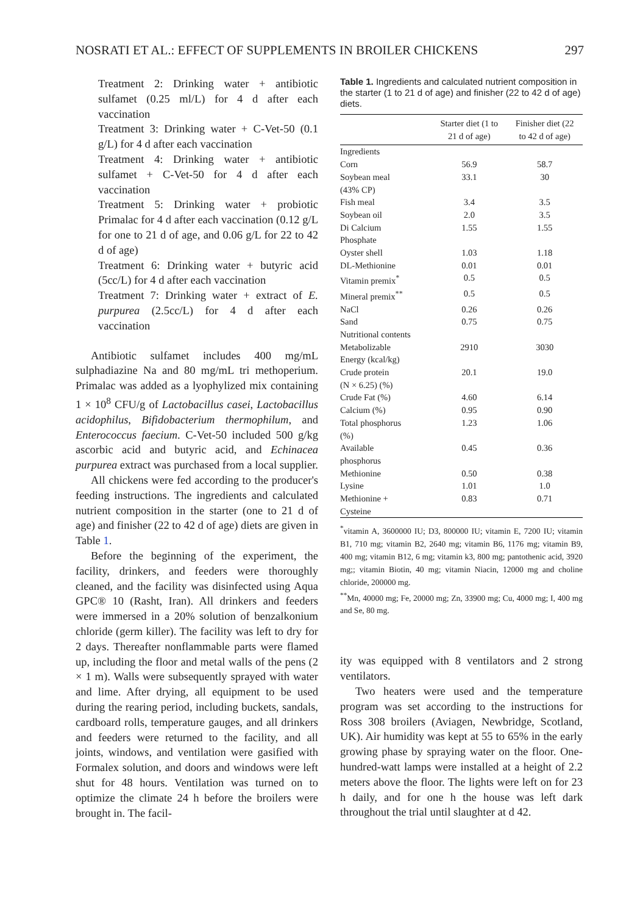NOSRATI ET AL.: EFFECT OF SUPPLEMENTS IN BROILER CHICKENS 297
Treatment 2: Drinking water + antibiotic sulfamet (0.25 ml/L) for 4 d after each vaccination
Treatment 3: Drinking water + C-Vet-50 (0.1 g/L) for 4 d after each vaccination
Treatment 4: Drinking water + antibiotic sulfamet + C-Vet-50 for 4 d after each vaccination
Treatment 5: Drinking water + probiotic Primalac for 4 d after each vaccination (0.12 g/L for one to 21 d of age, and 0.06 g/L for 22 to 42 d of age)
Treatment 6: Drinking water + butyric acid (5cc/L) for 4 d after each vaccination
Treatment 7: Drinking water + extract of E. purpurea (2.5cc/L) for 4 d after each vaccination
Antibiotic sulfamet includes 400 mg/mL sulphadiazine Na and 80 mg/mL tri methoperium. Primalac was added as a lyophylized mix containing 1 × 10<sup>8</sup> CFU/g of Lactobacillus casei, Lactobacillus acidophilus, Bifidobacterium thermophilum, and Enterococcus faecium. C-Vet-50 included 500 g/kg ascorbic acid and butyric acid, and Echinacea purpurea extract was purchased from a local supplier.
All chickens were fed according to the producer's feeding instructions. The ingredients and calculated nutrient composition in the starter (one to 21 d of age) and finisher (22 to 42 d of age) diets are given in Table 1.
Before the beginning of the experiment, the facility, drinkers, and feeders were thoroughly cleaned, and the facility was disinfected using Aqua GPC® 10 (Rasht, Iran). All drinkers and feeders were immersed in a 20% solution of benzalkonium chloride (germ killer). The facility was left to dry for 2 days. Thereafter nonflammable parts were flamed up, including the floor and metal walls of the pens (2 × 1 m). Walls were subsequently sprayed with water and lime. After drying, all equipment to be used during the rearing period, including buckets, sandals, cardboard rolls, temperature gauges, and all drinkers and feeders were returned to the facility, and all joints, windows, and ventilation were gasified with Formalex solution, and doors and windows were left shut for 48 hours. Ventilation was turned on to optimize the climate 24 h before the broilers were brought in. The facil-
Table 1. Ingredients and calculated nutrient composition in the starter (1 to 21 d of age) and finisher (22 to 42 d of age) diets.
| | Starter diet (1 to 21 d of age) | Finisher diet (22 to 42 d of age) |
| --- | --- | --- |
| Ingredients | | |
| Corn | 56.9 | 58.7 |
| Soybean meal (43% CP) | 33.1 | 30 |
| Fish meal | 3.4 | 3.5 |
| Soybean oil | 2.0 | 3.5 |
| Di Calcium Phosphate | 1.55 | 1.55 |
| Oyster shell | 1.03 | 1.18 |
| DL-Methionine | 0.01 | 0.01 |
| Vitamin premix<sup>*</sup> | 0.5 | 0.5 |
| Mineral premix<sup>**</sup> | 0.5 | 0.5 |
| NaCl | 0.26 | 0.26 |
| Sand | 0.75 | 0.75 |
| Nutritional contents | | |
| Metabolizable Energy (kcal/kg) | 2910 | 3030 |
| Crude protein (N × 6.25) (%) | 20.1 | 19.0 |
| Crude Fat (%) | 4.60 | 6.14 |
| Calcium (%) | 0.95 | 0.90 |
| Total phosphorus (%) | 1.23 | 1.06 |
| Available phosphorus | 0.45 | 0.36 |
| Methionine | 0.50 | 0.38 |
| Lysine | 1.01 | 1.0 |
| Methionine + Cysteine | 0.83 | 0.71 |
<sup>*</sup> vitamin A, 3600000 IU; D3, 800000 IU; vitamin E, 7200 IU; vitamin B1, 710 mg; vitamin B2, 2640 mg; vitamin B6, 1176 mg; vitamin B9, 400 mg; vitamin B12, 6 mg; vitamin k3, 800 mg; pantothenic acid, 3920 mg;; vitamin Biotin, 40 mg; vitamin Niacin, 12000 mg and choline chloride, 200000 mg.
<sup>**</sup> Mn, 40000 mg; Fe, 20000 mg; Zn, 33900 mg; Cu, 4000 mg; I, 400 mg and Se, 80 mg.
ity was equipped with 8 ventilators and 2 strong ventilators.
Two heaters were used and the temperature program was set according to the instructions for Ross 308 broilers (Aviagen, Newbridge, Scotland, UK). Air humidity was kept at 55 to 65% in the early growing phase by spraying water on the floor. One-hundred-watt lamps were installed at a height of 2.2 meters above the floor. The lights were left on for 23 h daily, and for one h the house was left dark throughout the trial until slaughter at d 42.